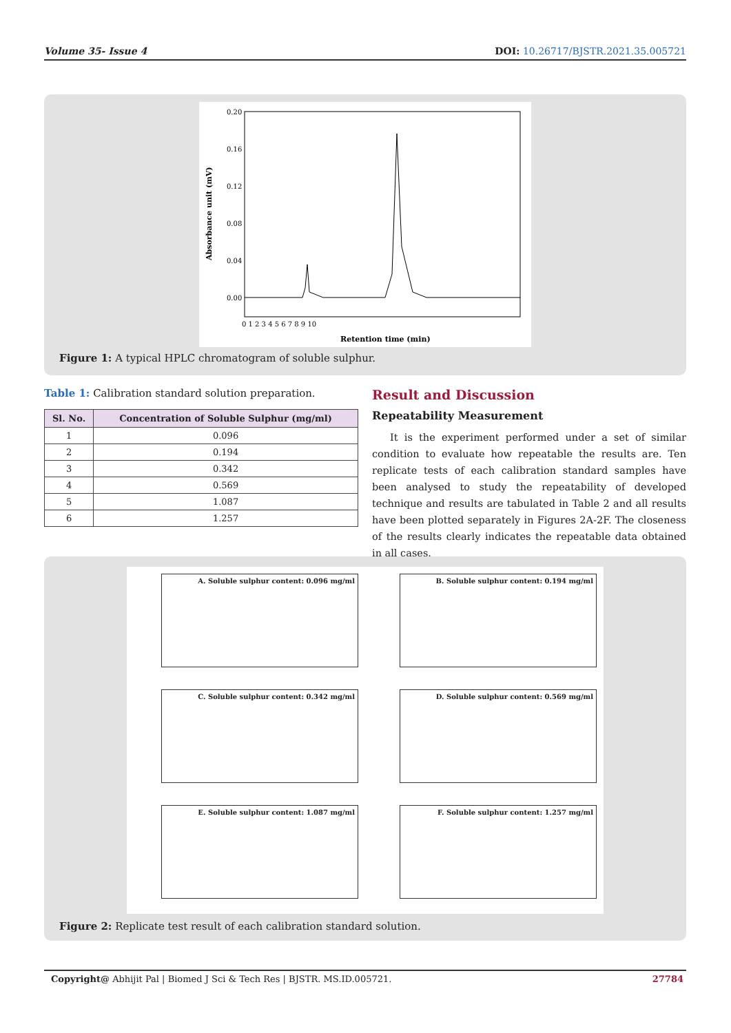Volume 35- Issue 4 DOI: 10.26717/BJSTR.2021.35.005721
0.20
0.16
0.12
0.08
0.04
0.00
0 1 2 3 4 5 6 7 8 9 10
Retention time (min)
Absorbance unit (mV)
Figure 1: A typical HPLC chromatogram of soluble sulphur.
Table 1: Calibration standard solution preparation.
| Sl. No. | Concentration of Soluble Sulphur (mg/ml) |
| --- | --- |
| 1 | 0.096 |
| 2 | 0.194 |
| 3 | 0.342 |
| 4 | 0.569 |
| 5 | 1.087 |
| 6 | 1.257 |
Result and Discussion
Repeatability Measurement
It is the experiment performed under a set of similar condition to evaluate how repeatable the results are. Ten replicate tests of each calibration standard samples have been analysed to study the repeatability of developed technique and results are tabulated in Table 2 and all results have been plotted separately in Figures 2A-2F. The closeness of the results clearly indicates the repeatable data obtained in all cases.
A. Soluble sulphur content: 0.096 mg/ml
B. Soluble sulphur content: 0.194 mg/ml
C. Soluble sulphur content: 0.342 mg/ml
D. Soluble sulphur content: 0.569 mg/ml
E. Soluble sulphur content: 1.087 mg/ml
F. Soluble sulphur content: 1.257 mg/ml
Figure 2: Replicate test result of each calibration standard solution.
Copyright@ Abhijit Pal | Biomed J Sci & Tech Res | BJSTR. MS.ID.005721. 27784